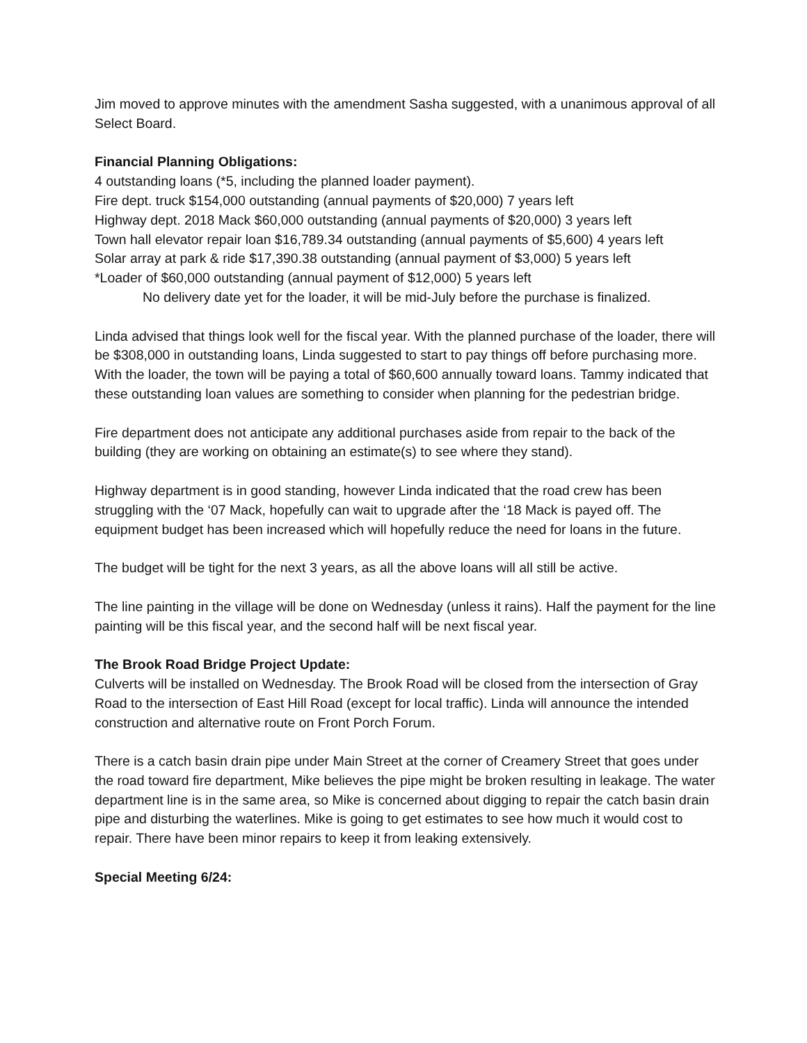Jim moved to approve minutes with the amendment Sasha suggested, with a unanimous approval of all Select Board.
Financial Planning Obligations:
4 outstanding loans (*5, including the planned loader payment).
Fire dept. truck $154,000 outstanding (annual payments of $20,000) 7 years left
Highway dept. 2018 Mack $60,000 outstanding (annual payments of $20,000) 3 years left
Town hall elevator repair loan $16,789.34 outstanding (annual payments of $5,600) 4 years left
Solar array at park & ride $17,390.38 outstanding (annual payment of $3,000) 5 years left
*Loader of $60,000 outstanding (annual payment of $12,000) 5 years left
No delivery date yet for the loader, it will be mid-July before the purchase is finalized.
Linda advised that things look well for the fiscal year. With the planned purchase of the loader, there will be $308,000 in outstanding loans, Linda suggested to start to pay things off before purchasing more. With the loader, the town will be paying a total of $60,600 annually toward loans. Tammy indicated that these outstanding loan values are something to consider when planning for the pedestrian bridge.
Fire department does not anticipate any additional purchases aside from repair to the back of the building (they are working on obtaining an estimate(s) to see where they stand).
Highway department is in good standing, however Linda indicated that the road crew has been struggling with the ‘07 Mack, hopefully can wait to upgrade after the ‘18 Mack is payed off. The equipment budget has been increased which will hopefully reduce the need for loans in the future.
The budget will be tight for the next 3 years, as all the above loans will all still be active.
The line painting in the village will be done on Wednesday (unless it rains). Half the payment for the line painting will be this fiscal year, and the second half will be next fiscal year.
The Brook Road Bridge Project Update:
Culverts will be installed on Wednesday. The Brook Road will be closed from the intersection of Gray Road to the intersection of East Hill Road (except for local traffic). Linda will announce the intended construction and alternative route on Front Porch Forum.
There is a catch basin drain pipe under Main Street at the corner of Creamery Street that goes under the road toward fire department, Mike believes the pipe might be broken resulting in leakage. The water department line is in the same area, so Mike is concerned about digging to repair the catch basin drain pipe and disturbing the waterlines. Mike is going to get estimates to see how much it would cost to repair. There have been minor repairs to keep it from leaking extensively.
Special Meeting 6/24: